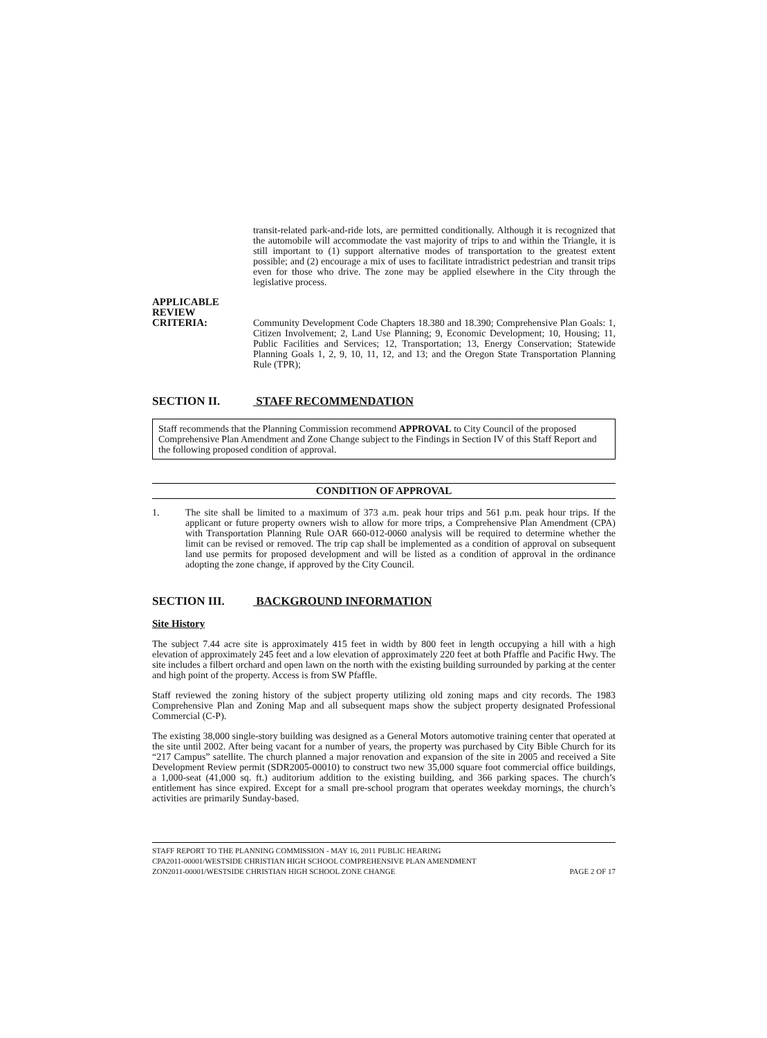transit-related park-and-ride lots, are permitted conditionally. Although it is recognized that the automobile will accommodate the vast majority of trips to and within the Triangle, it is still important to (1) support alternative modes of transportation to the greatest extent possible; and (2) encourage a mix of uses to facilitate intradistrict pedestrian and transit trips even for those who drive. The zone may be applied elsewhere in the City through the legislative process.
APPLICABLE
REVIEW
CRITERIA:
Community Development Code Chapters 18.380 and 18.390; Comprehensive Plan Goals: 1, Citizen Involvement; 2, Land Use Planning; 9, Economic Development; 10, Housing; 11, Public Facilities and Services; 12, Transportation; 13, Energy Conservation; Statewide Planning Goals 1, 2, 9, 10, 11, 12, and 13; and the Oregon State Transportation Planning Rule (TPR);
SECTION II. STAFF RECOMMENDATION
Staff recommends that the Planning Commission recommend APPROVAL to City Council of the proposed Comprehensive Plan Amendment and Zone Change subject to the Findings in Section IV of this Staff Report and the following proposed condition of approval.
CONDITION OF APPROVAL
1. The site shall be limited to a maximum of 373 a.m. peak hour trips and 561 p.m. peak hour trips. If the applicant or future property owners wish to allow for more trips, a Comprehensive Plan Amendment (CPA) with Transportation Planning Rule OAR 660-012-0060 analysis will be required to determine whether the limit can be revised or removed. The trip cap shall be implemented as a condition of approval on subsequent land use permits for proposed development and will be listed as a condition of approval in the ordinance adopting the zone change, if approved by the City Council.
SECTION III. BACKGROUND INFORMATION
Site History
The subject 7.44 acre site is approximately 415 feet in width by 800 feet in length occupying a hill with a high elevation of approximately 245 feet and a low elevation of approximately 220 feet at both Pfaffle and Pacific Hwy. The site includes a filbert orchard and open lawn on the north with the existing building surrounded by parking at the center and high point of the property. Access is from SW Pfaffle.
Staff reviewed the zoning history of the subject property utilizing old zoning maps and city records. The 1983 Comprehensive Plan and Zoning Map and all subsequent maps show the subject property designated Professional Commercial (C-P).
The existing 38,000 single-story building was designed as a General Motors automotive training center that operated at the site until 2002. After being vacant for a number of years, the property was purchased by City Bible Church for its “217 Campus” satellite. The church planned a major renovation and expansion of the site in 2005 and received a Site Development Review permit (SDR2005-00010) to construct two new 35,000 square foot commercial office buildings, a 1,000-seat (41,000 sq. ft.) auditorium addition to the existing building, and 366 parking spaces. The church’s entitlement has since expired. Except for a small pre-school program that operates weekday mornings, the church’s activities are primarily Sunday-based.
STAFF REPORT TO THE PLANNING COMMISSION - MAY 16, 2011 PUBLIC HEARING
CPA2011-00001/WESTSIDE CHRISTIAN HIGH SCHOOL COMPREHENSIVE PLAN AMENDMENT
ZON2011-00001/WESTSIDE CHRISTIAN HIGH SCHOOL ZONE CHANGE PAGE 2 OF 17